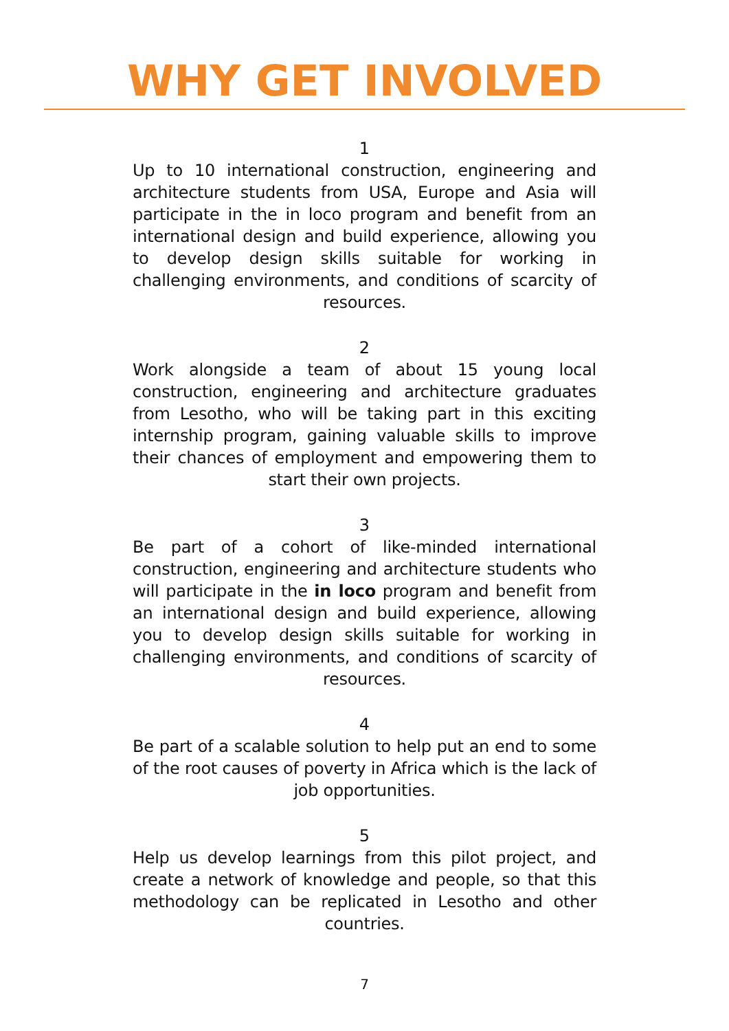WHY GET INVOLVED
1
Up to 10 international construction, engineering and architecture students from USA, Europe and Asia will participate in the in loco program and benefit from an international design and build experience, allowing you to develop design skills suitable for working in challenging environments, and conditions of scarcity of resources.
2
Work alongside a team of about 15 young local construction, engineering and architecture graduates from Lesotho, who will be taking part in this exciting internship program, gaining valuable skills to improve their chances of employment and empowering them to start their own projects.
3
Be part of a cohort of like-minded international construction, engineering and architecture students who will participate in the in loco program and benefit from an international design and build experience, allowing you to develop design skills suitable for working in challenging environments, and conditions of scarcity of resources.
4
Be part of a scalable solution to help put an end to some of the root causes of poverty in Africa which is the lack of job opportunities.
5
Help us develop learnings from this pilot project, and create a network of knowledge and people, so that this methodology can be replicated in Lesotho and other countries.
7